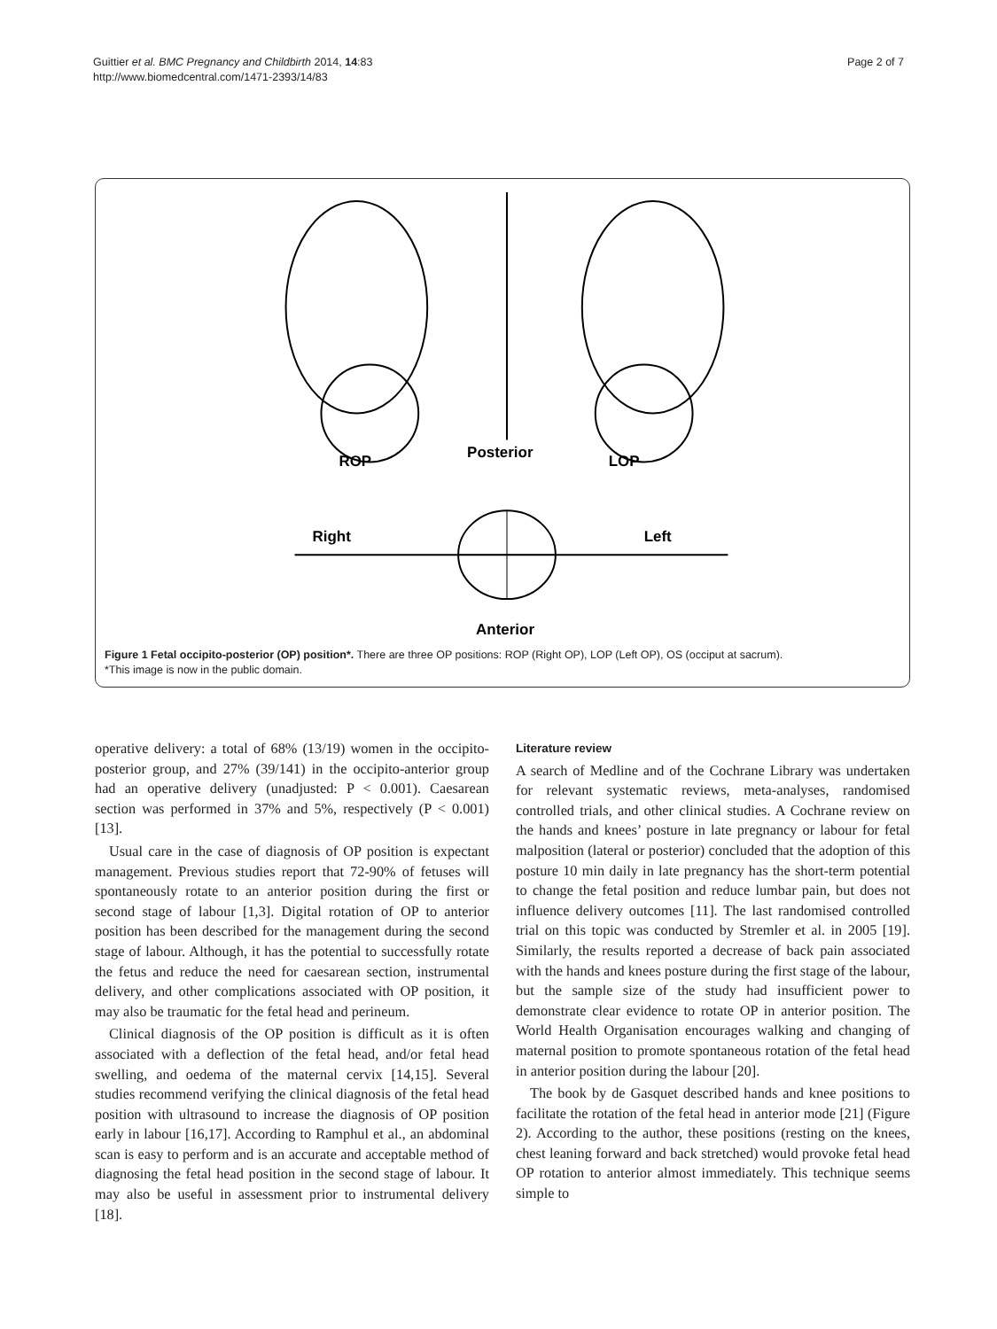Guittier et al. BMC Pregnancy and Childbirth 2014, 14:83
http://www.biomedcentral.com/1471-2393/14/83
Page 2 of 7
ROP
Posterior
LOP
Right
Left
Anterior
Figure 1 Fetal occipito-posterior (OP) position*. There are three OP positions: ROP (Right OP), LOP (Left OP), OS (occiput at sacrum).
*This image is now in the public domain.
operative delivery: a total of 68% (13/19) women in the occipito-posterior group, and 27% (39/141) in the occipito-anterior group had an operative delivery (unadjusted: P < 0.001). Caesarean section was performed in 37% and 5%, respectively (P < 0.001) [13].
Usual care in the case of diagnosis of OP position is expectant management. Previous studies report that 72-90% of fetuses will spontaneously rotate to an anterior position during the first or second stage of labour [1,3]. Digital rotation of OP to anterior position has been described for the management during the second stage of labour. Although, it has the potential to successfully rotate the fetus and reduce the need for caesarean section, instrumental delivery, and other complications associated with OP position, it may also be traumatic for the fetal head and perineum.
Clinical diagnosis of the OP position is difficult as it is often associated with a deflection of the fetal head, and/or fetal head swelling, and oedema of the maternal cervix [14,15]. Several studies recommend verifying the clinical diagnosis of the fetal head position with ultrasound to increase the diagnosis of OP position early in labour [16,17]. According to Ramphul et al., an abdominal scan is easy to perform and is an accurate and acceptable method of diagnosing the fetal head position in the second stage of labour. It may also be useful in assessment prior to instrumental delivery [18].
Literature review
A search of Medline and of the Cochrane Library was undertaken for relevant systematic reviews, meta-analyses, randomised controlled trials, and other clinical studies. A Cochrane review on the hands and knees’ posture in late pregnancy or labour for fetal malposition (lateral or posterior) concluded that the adoption of this posture 10 min daily in late pregnancy has the short-term potential to change the fetal position and reduce lumbar pain, but does not influence delivery outcomes [11]. The last randomised controlled trial on this topic was conducted by Stremler et al. in 2005 [19]. Similarly, the results reported a decrease of back pain associated with the hands and knees posture during the first stage of the labour, but the sample size of the study had insufficient power to demonstrate clear evidence to rotate OP in anterior position. The World Health Organisation encourages walking and changing of maternal position to promote spontaneous rotation of the fetal head in anterior position during the labour [20].
The book by de Gasquet described hands and knee positions to facilitate the rotation of the fetal head in anterior mode [21] (Figure 2). According to the author, these positions (resting on the knees, chest leaning forward and back stretched) would provoke fetal head OP rotation to anterior almost immediately. This technique seems simple to